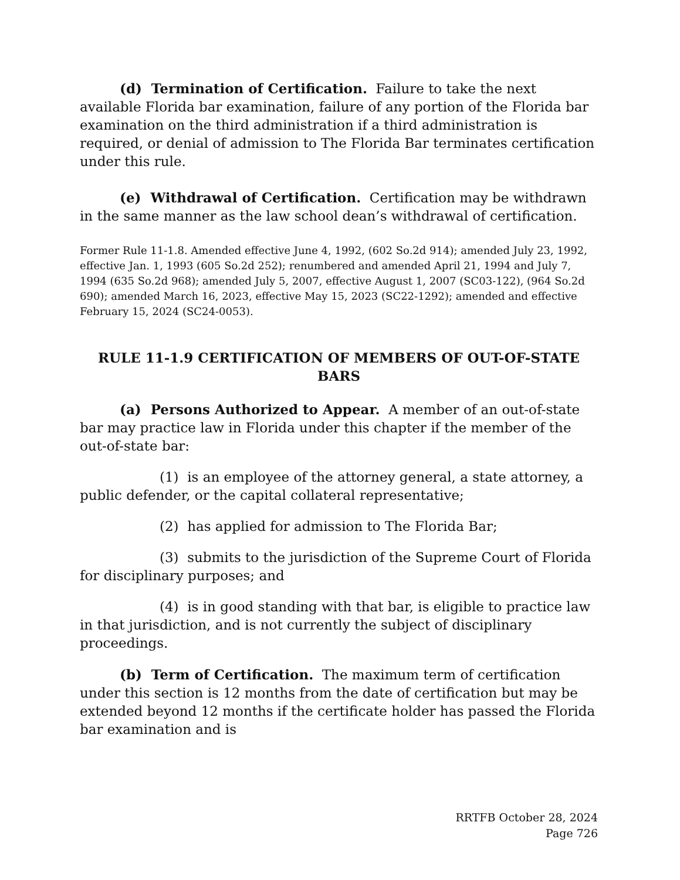(d) Termination of Certification. Failure to take the next available Florida bar examination, failure of any portion of the Florida bar examination on the third administration if a third administration is required, or denial of admission to The Florida Bar terminates certification under this rule.
(e) Withdrawal of Certification. Certification may be withdrawn in the same manner as the law school dean’s withdrawal of certification.
Former Rule 11-1.8. Amended effective June 4, 1992, (602 So.2d 914); amended July 23, 1992, effective Jan. 1, 1993 (605 So.2d 252); renumbered and amended April 21, 1994 and July 7, 1994 (635 So.2d 968); amended July 5, 2007, effective August 1, 2007 (SC03-122), (964 So.2d 690); amended March 16, 2023, effective May 15, 2023 (SC22-1292); amended and effective February 15, 2024 (SC24-0053).
RULE 11-1.9 CERTIFICATION OF MEMBERS OF OUT-OF-STATE BARS
(a) Persons Authorized to Appear. A member of an out-of-state bar may practice law in Florida under this chapter if the member of the out-of-state bar:
(1) is an employee of the attorney general, a state attorney, a public defender, or the capital collateral representative;
(2) has applied for admission to The Florida Bar;
(3) submits to the jurisdiction of the Supreme Court of Florida for disciplinary purposes; and
(4) is in good standing with that bar, is eligible to practice law in that jurisdiction, and is not currently the subject of disciplinary proceedings.
(b) Term of Certification. The maximum term of certification under this section is 12 months from the date of certification but may be extended beyond 12 months if the certificate holder has passed the Florida bar examination and is
RRTFB October 28, 2024
Page 726